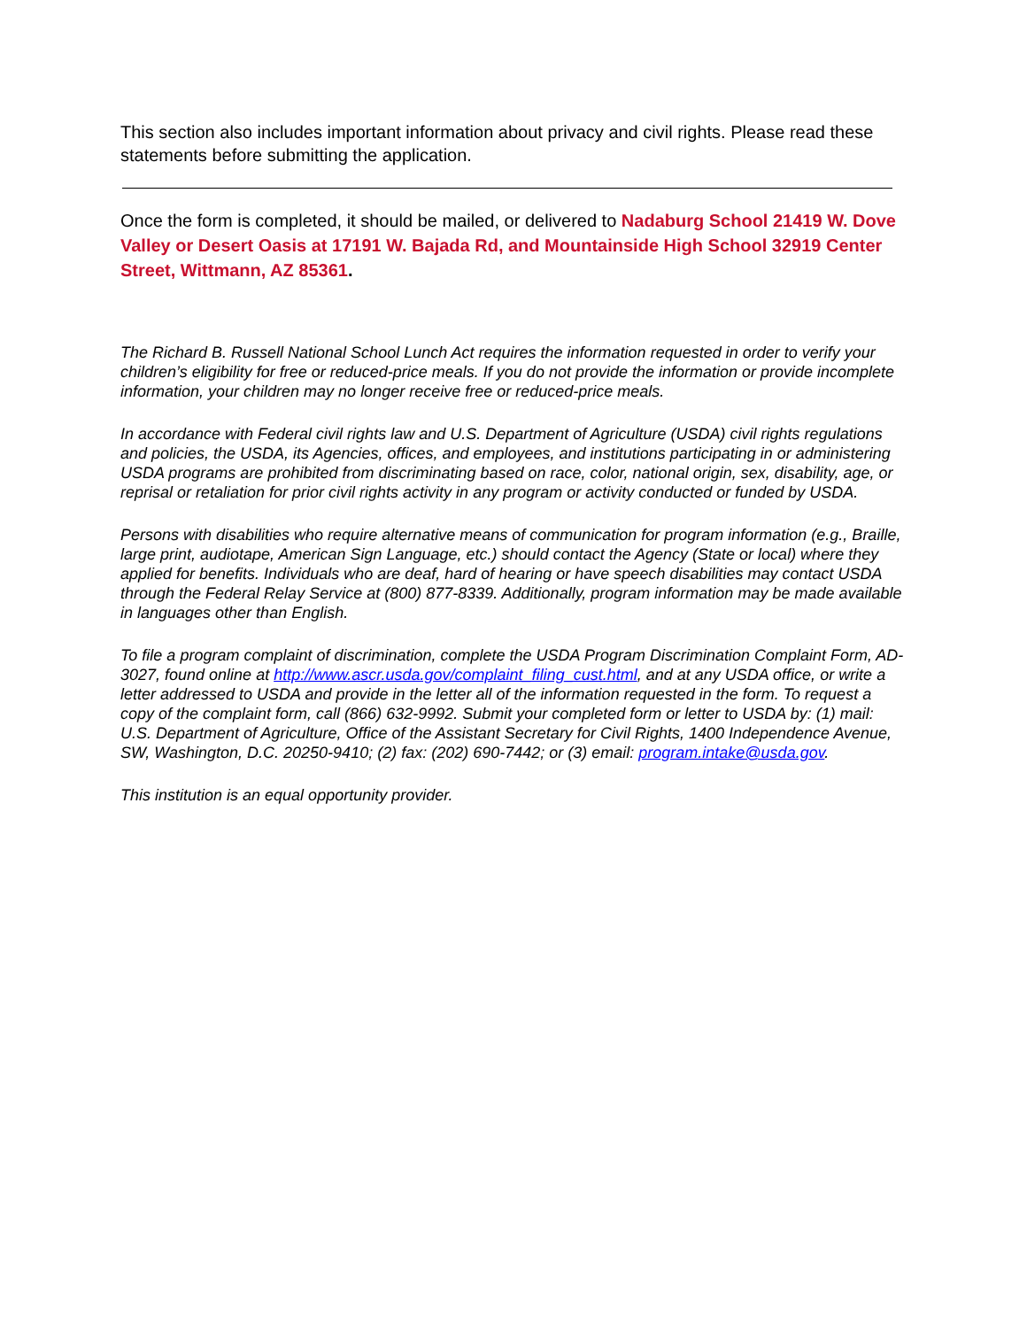This section also includes important information about privacy and civil rights. Please read these statements before submitting the application.
Once the form is completed, it should be mailed, or delivered to Nadaburg School 21419 W. Dove Valley or Desert Oasis at 17191 W. Bajada Rd, and Mountainside High School 32919 Center Street, Wittmann, AZ 85361.
The Richard B. Russell National School Lunch Act requires the information requested in order to verify your children’s eligibility for free or reduced-price meals. If you do not provide the information or provide incomplete information, your children may no longer receive free or reduced-price meals.
In accordance with Federal civil rights law and U.S. Department of Agriculture (USDA) civil rights regulations and policies, the USDA, its Agencies, offices, and employees, and institutions participating in or administering USDA programs are prohibited from discriminating based on race, color, national origin, sex, disability, age, or reprisal or retaliation for prior civil rights activity in any program or activity conducted or funded by USDA.
Persons with disabilities who require alternative means of communication for program information (e.g., Braille, large print, audiotape, American Sign Language, etc.) should contact the Agency (State or local) where they applied for benefits. Individuals who are deaf, hard of hearing or have speech disabilities may contact USDA through the Federal Relay Service at (800) 877-8339. Additionally, program information may be made available in languages other than English.
To file a program complaint of discrimination, complete the USDA Program Discrimination Complaint Form, AD-3027, found online at http://www.ascr.usda.gov/complaint_filing_cust.html, and at any USDA office, or write a letter addressed to USDA and provide in the letter all of the information requested in the form. To request a copy of the complaint form, call (866) 632-9992. Submit your completed form or letter to USDA by: (1) mail: U.S. Department of Agriculture, Office of the Assistant Secretary for Civil Rights, 1400 Independence Avenue, SW, Washington, D.C. 20250-9410; (2) fax: (202) 690-7442; or (3) email: program.intake@usda.gov.
This institution is an equal opportunity provider.